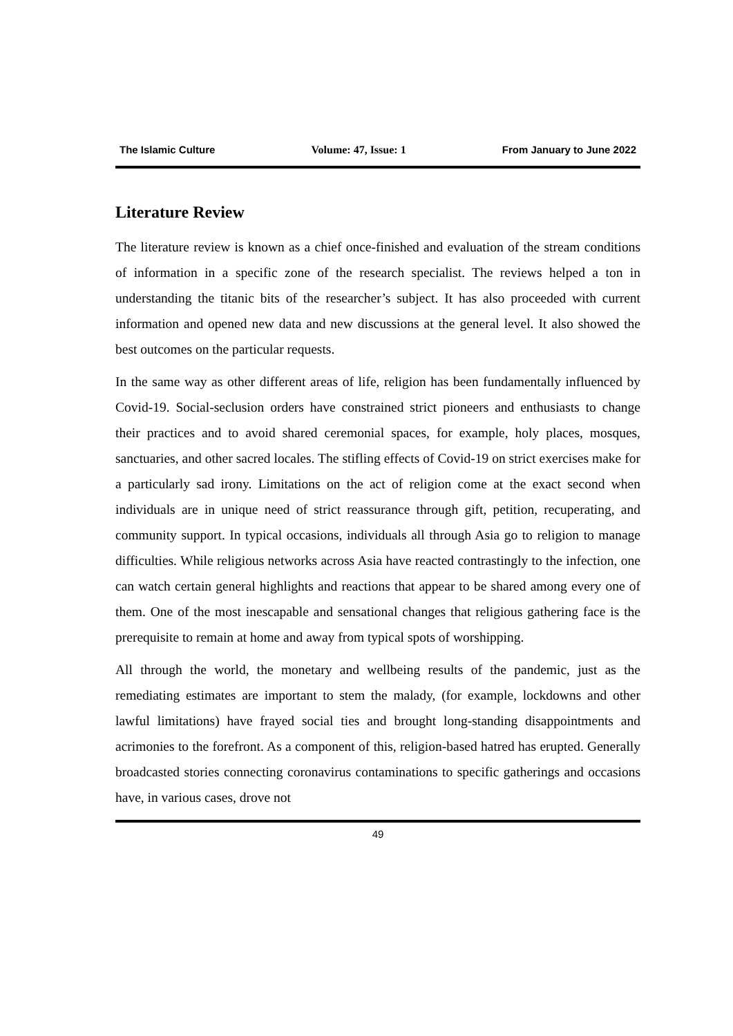The Islamic Culture Volume: 47, Issue: 1 From January to June 2022
Literature Review
The literature review is known as a chief once-finished and evaluation of the stream conditions of information in a specific zone of the research specialist. The reviews helped a ton in understanding the titanic bits of the researcher’s subject. It has also proceeded with current information and opened new data and new discussions at the general level. It also showed the best outcomes on the particular requests.
In the same way as other different areas of life, religion has been fundamentally influenced by Covid-19. Social-seclusion orders have constrained strict pioneers and enthusiasts to change their practices and to avoid shared ceremonial spaces, for example, holy places, mosques, sanctuaries, and other sacred locales. The stifling effects of Covid-19 on strict exercises make for a particularly sad irony. Limitations on the act of religion come at the exact second when individuals are in unique need of strict reassurance through gift, petition, recuperating, and community support. In typical occasions, individuals all through Asia go to religion to manage difficulties. While religious networks across Asia have reacted contrastingly to the infection, one can watch certain general highlights and reactions that appear to be shared among every one of them. One of the most inescapable and sensational changes that religious gathering face is the prerequisite to remain at home and away from typical spots of worshipping.
All through the world, the monetary and wellbeing results of the pandemic, just as the remediating estimates are important to stem the malady, (for example, lockdowns and other lawful limitations) have frayed social ties and brought long-standing disappointments and acrimonies to the forefront. As a component of this, religion-based hatred has erupted. Generally broadcasted stories connecting coronavirus contaminations to specific gatherings and occasions have, in various cases, drove not
49